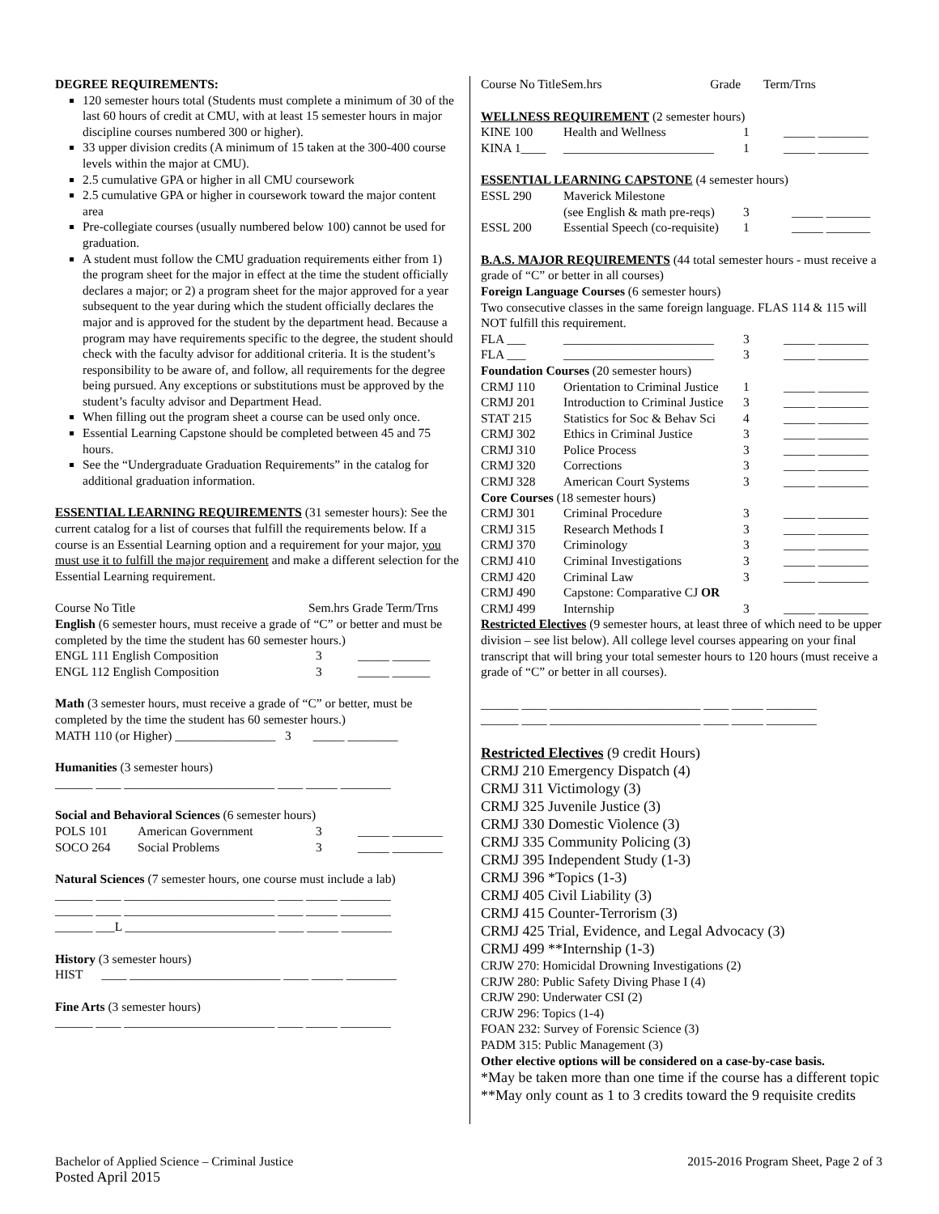DEGREE REQUIREMENTS:
120 semester hours total (Students must complete a minimum of 30 of the last 60 hours of credit at CMU, with at least 15 semester hours in major discipline courses numbered 300 or higher).
33 upper division credits (A minimum of 15 taken at the 300-400 course levels within the major at CMU).
2.5 cumulative GPA or higher in all CMU coursework
2.5 cumulative GPA or higher in coursework toward the major content area
Pre-collegiate courses (usually numbered below 100) cannot be used for graduation.
A student must follow the CMU graduation requirements either from 1) the program sheet for the major in effect at the time the student officially declares a major; or 2) a program sheet for the major approved for a year subsequent to the year during which the student officially declares the major and is approved for the student by the department head. Because a program may have requirements specific to the degree, the student should check with the faculty advisor for additional criteria. It is the student’s responsibility to be aware of, and follow, all requirements for the degree being pursued. Any exceptions or substitutions must be approved by the student’s faculty advisor and Department Head.
When filling out the program sheet a course can be used only once.
Essential Learning Capstone should be completed between 45 and 75 hours.
See the “Undergraduate Graduation Requirements” in the catalog for additional graduation information.
ESSENTIAL LEARNING REQUIREMENTS (31 semester hours): See the current catalog for a list of courses that fulfill the requirements below. If a course is an Essential Learning option and a requirement for your major, you must use it to fulfill the major requirement and make a different selection for the Essential Learning requirement.
Course No Title Sem.hrs Grade Term/Trns
English (6 semester hours, must receive a grade of “C” or better and must be completed by the time the student has 60 semester hours.)
| ENGL 111 English Composition | 3 | _____ ______ |
| ENGL 112 English Composition | 3 | _____ ______ |
Math (3 semester hours, must receive a grade of “C” or better, must be completed by the time the student has 60 semester hours.)
MATH 110 (or Higher) ________________ 3 _____ ________
Humanities (3 semester hours)
______ ____ ________________________ ____ _____ ________
Social and Behavioral Sciences (6 semester hours)
| POLS 101 | American Government | 3 | _____ ________ |
| SOCO 264 | Social Problems | 3 | _____ ________ |
Natural Sciences (7 semester hours, one course must include a lab)
______ ____ ________________________ ____ _____ ________
______ ____ ________________________ ____ _____ ________
______ ___L ________________________ ____ _____ ________
History (3 semester hours)
HIST ____ ________________________ ____ _____ ________
Fine Arts (3 semester hours)
______ ____ ________________________ ____ _____ ________
Course No TitleSem.hrs Grade Term/Trns
WELLNESS REQUIREMENT (2 semester hours)
| KINE 100 | Health and Wellness | 1 | _____ ________ |
| KINA 1____ | ________________________ | 1 | _____ ________ |
ESSENTIAL LEARNING CAPSTONE (4 semester hours)
| ESSL 290 | Maverick Milestone | | |
| | (see English & math pre-reqs) | 3 | _____ _______ |
| ESSL 200 | Essential Speech (co-requisite) | 1 | _____ _______ |
B.A.S. MAJOR REQUIREMENTS (44 total semester hours - must receive a grade of “C” or better in all courses)
Foreign Language Courses (6 semester hours)
Two consecutive classes in the same foreign language. FLAS 114 & 115 will NOT fulfill this requirement.
| FLA ___ | ________________________ | 3 | _____ ________ |
| FLA ___ | ________________________ | 3 | _____ ________ |
| Foundation Courses (20 semester hours) | | | |
| CRMJ 110 | Orientation to Criminal Justice | 1 | _____ ________ |
| CRMJ 201 | Introduction to Criminal Justice | 3 | _____ ________ |
| STAT 215 | Statistics for Soc & Behav Sci | 4 | _____ ________ |
| CRMJ 302 | Ethics in Criminal Justice | 3 | _____ ________ |
| CRMJ 310 | Police Process | 3 | _____ ________ |
| CRMJ 320 | Corrections | 3 | _____ ________ |
| CRMJ 328 | American Court Systems | 3 | _____ ________ |
| Core Courses (18 semester hours) | | | |
| CRMJ 301 | Criminal Procedure | 3 | _____ ________ |
| CRMJ 315 | Research Methods I | 3 | _____ ________ |
| CRMJ 370 | Criminology | 3 | _____ ________ |
| CRMJ 410 | Criminal Investigations | 3 | _____ ________ |
| CRMJ 420 | Criminal Law | 3 | _____ ________ |
| CRMJ 490 | Capstone: Comparative CJ OR | | |
| CRMJ 499 | Internship | 3 | _____ ________ |
Restricted Electives (9 semester hours, at least three of which need to be upper division – see list below). All college level courses appearing on your final transcript that will bring your total semester hours to 120 hours (must receive a grade of “C” or better in all courses).
______ ____ ________________________ ____ _____ ________
______ ____ ________________________ ____ _____ ________
Restricted Electives (9 credit Hours)
CRMJ 210 Emergency Dispatch (4)
CRMJ 311 Victimology (3)
CRMJ 325 Juvenile Justice (3)
CRMJ 330 Domestic Violence (3)
CRMJ 335 Community Policing (3)
CRMJ 395 Independent Study (1-3)
CRMJ 396 *Topics (1-3)
CRMJ 405 Civil Liability (3)
CRMJ 415 Counter-Terrorism (3)
CRMJ 425 Trial, Evidence, and Legal Advocacy (3)
CRMJ 499 **Internship (1-3)
CRJW 270: Homicidal Drowning Investigations (2)
CRJW 280: Public Safety Diving Phase I (4)
CRJW 290: Underwater CSI (2)
CRJW 296: Topics (1-4)
FOAN 232: Survey of Forensic Science (3)
PADM 315: Public Management (3)
Other elective options will be considered on a case-by-case basis.
*May be taken more than one time if the course has a different topic
**May only count as 1 to 3 credits toward the 9 requisite credits
Bachelor of Applied Science – Criminal Justice
Posted April 2015
2015-2016 Program Sheet, Page 2 of 3